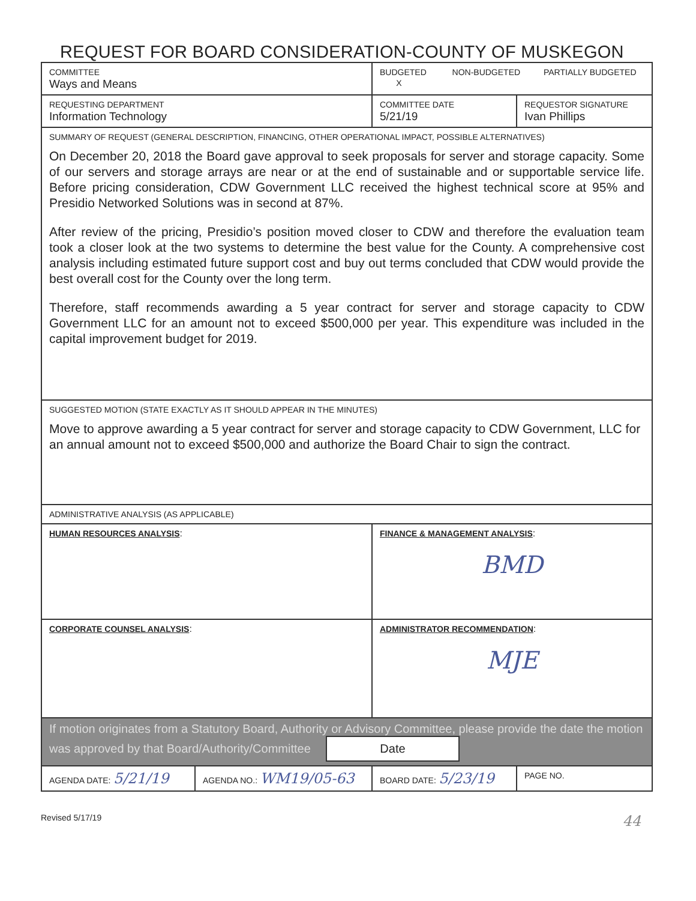REQUEST FOR BOARD CONSIDERATION-COUNTY OF MUSKEGON
| COMMITTEE Ways and Means | | BUDGETED NON-BUDGETED PARTIALLY BUDGETED X | |
| REQUESTING DEPARTMENT Information Technology | | COMMITTEE DATE 5/21/19 | REQUESTOR SIGNATURE Ivan Phillips |
| SUMMARY OF REQUEST (GENERAL DESCRIPTION, FINANCING, OTHER OPERATIONAL IMPACT, POSSIBLE ALTERNATIVES) On December 20, 2018 the Board gave approval to seek proposals for server and storage capacity. Some of our servers and storage arrays are near or at the end of sustainable and or supportable service life. Before pricing consideration, CDW Government LLC received the highest technical score at 95% and Presidio Networked Solutions was in second at 87%. After review of the pricing, Presidio’s position moved closer to CDW and therefore the evaluation team took a closer look at the two systems to determine the best value for the County. A comprehensive cost analysis including estimated future support cost and buy out terms concluded that CDW would provide the best overall cost for the County over the long term. Therefore, staff recommends awarding a 5 year contract for server and storage capacity to CDW Government LLC for an amount not to exceed $500,000 per year. This expenditure was included in the capital improvement budget for 2019. | | | |
| SUGGESTED MOTION (STATE EXACTLY AS IT SHOULD APPEAR IN THE MINUTES) Move to approve awarding a 5 year contract for server and storage capacity to CDW Government, LLC for an annual amount not to exceed $500,000 and authorize the Board Chair to sign the contract. | | | |
| ADMINISTRATIVE ANALYSIS (AS APPLICABLE) | | | |
| HUMAN RESOURCES ANALYSIS : | | FINANCE & MANAGEMENT ANALYSIS : BMD | |
| CORPORATE COUNSEL ANALYSIS : | | ADMINISTRATOR RECOMMENDATION : MJE | |
| If motion originates from a Statutory Board, Authority or Advisory Committee, please provide the date the motion was approved by that Board/Authority/Committee Date | | | |
| AGENDA DATE: 5/21/19 | AGENDA NO.: WM19/05-63 | BOARD DATE: 5/23/19 | PAGE NO. |
Revised 5/17/19 44